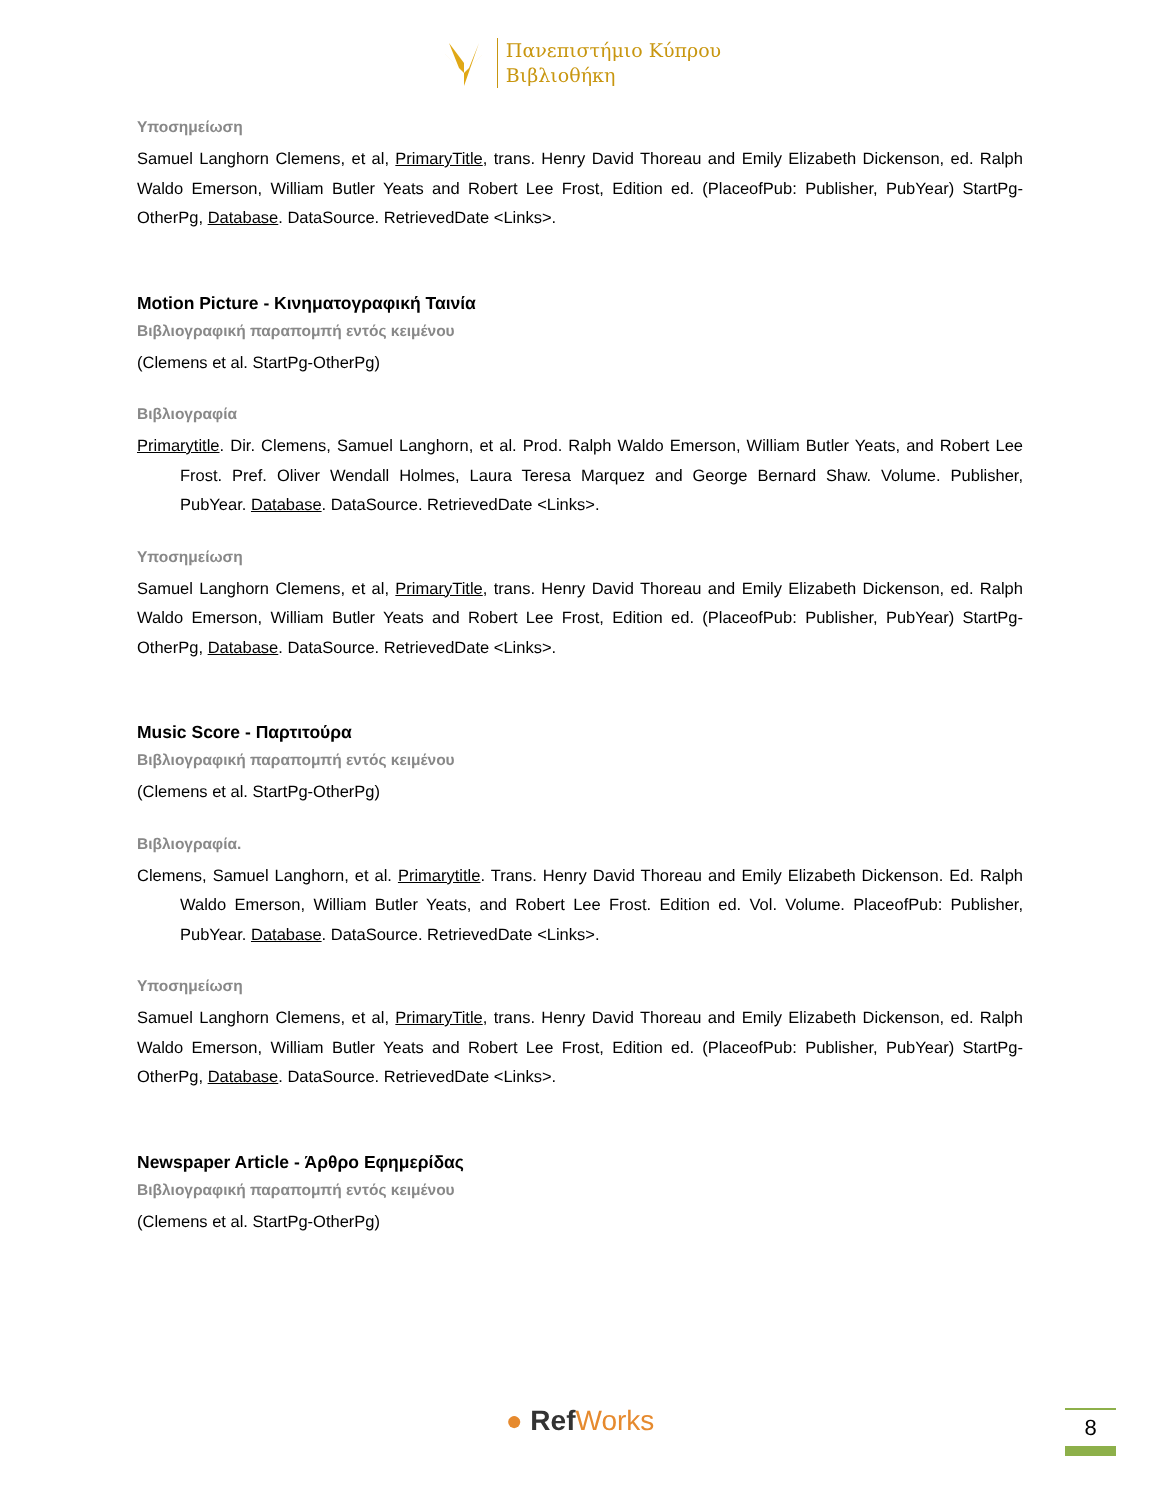Πανεπιστήμιο Κύπρου
Βιβλιοθήκη
Υποσημείωση
Samuel Langhorn Clemens, et al, PrimaryTitle, trans. Henry David Thoreau and Emily Elizabeth Dickenson, ed. Ralph Waldo Emerson, William Butler Yeats and Robert Lee Frost, Edition ed. (PlaceofPub: Publisher, PubYear) StartPg-OtherPg, Database. DataSource. RetrievedDate <Links>.
Motion Picture - Κινηματογραφική Ταινία
Βιβλιογραφική παραπομπή εντός κειμένου
(Clemens et al. StartPg-OtherPg)
Βιβλιογραφία
Primarytitle. Dir. Clemens, Samuel Langhorn, et al. Prod. Ralph Waldo Emerson, William Butler Yeats, and Robert Lee Frost. Pref. Oliver Wendall Holmes, Laura Teresa Marquez and George Bernard Shaw. Volume. Publisher, PubYear. Database. DataSource. RetrievedDate <Links>.
Υποσημείωση
Samuel Langhorn Clemens, et al, PrimaryTitle, trans. Henry David Thoreau and Emily Elizabeth Dickenson, ed. Ralph Waldo Emerson, William Butler Yeats and Robert Lee Frost, Edition ed. (PlaceofPub: Publisher, PubYear) StartPg-OtherPg, Database. DataSource. RetrievedDate <Links>.
Music Score - Παρτιτούρα
Βιβλιογραφική παραπομπή εντός κειμένου
(Clemens et al. StartPg-OtherPg)
Βιβλιογραφία.
Clemens, Samuel Langhorn, et al. Primarytitle. Trans. Henry David Thoreau and Emily Elizabeth Dickenson. Ed. Ralph Waldo Emerson, William Butler Yeats, and Robert Lee Frost. Edition ed. Vol. Volume. PlaceofPub: Publisher, PubYear. Database. DataSource. RetrievedDate <Links>.
Υποσημείωση
Samuel Langhorn Clemens, et al, PrimaryTitle, trans. Henry David Thoreau and Emily Elizabeth Dickenson, ed. Ralph Waldo Emerson, William Butler Yeats and Robert Lee Frost, Edition ed. (PlaceofPub: Publisher, PubYear) StartPg-OtherPg, Database. DataSource. RetrievedDate <Links>.
Newspaper Article - Άρθρο Εφημερίδας
Βιβλιογραφική παραπομπή εντός κειμένου
(Clemens et al. StartPg-OtherPg)
● RefWorks 8